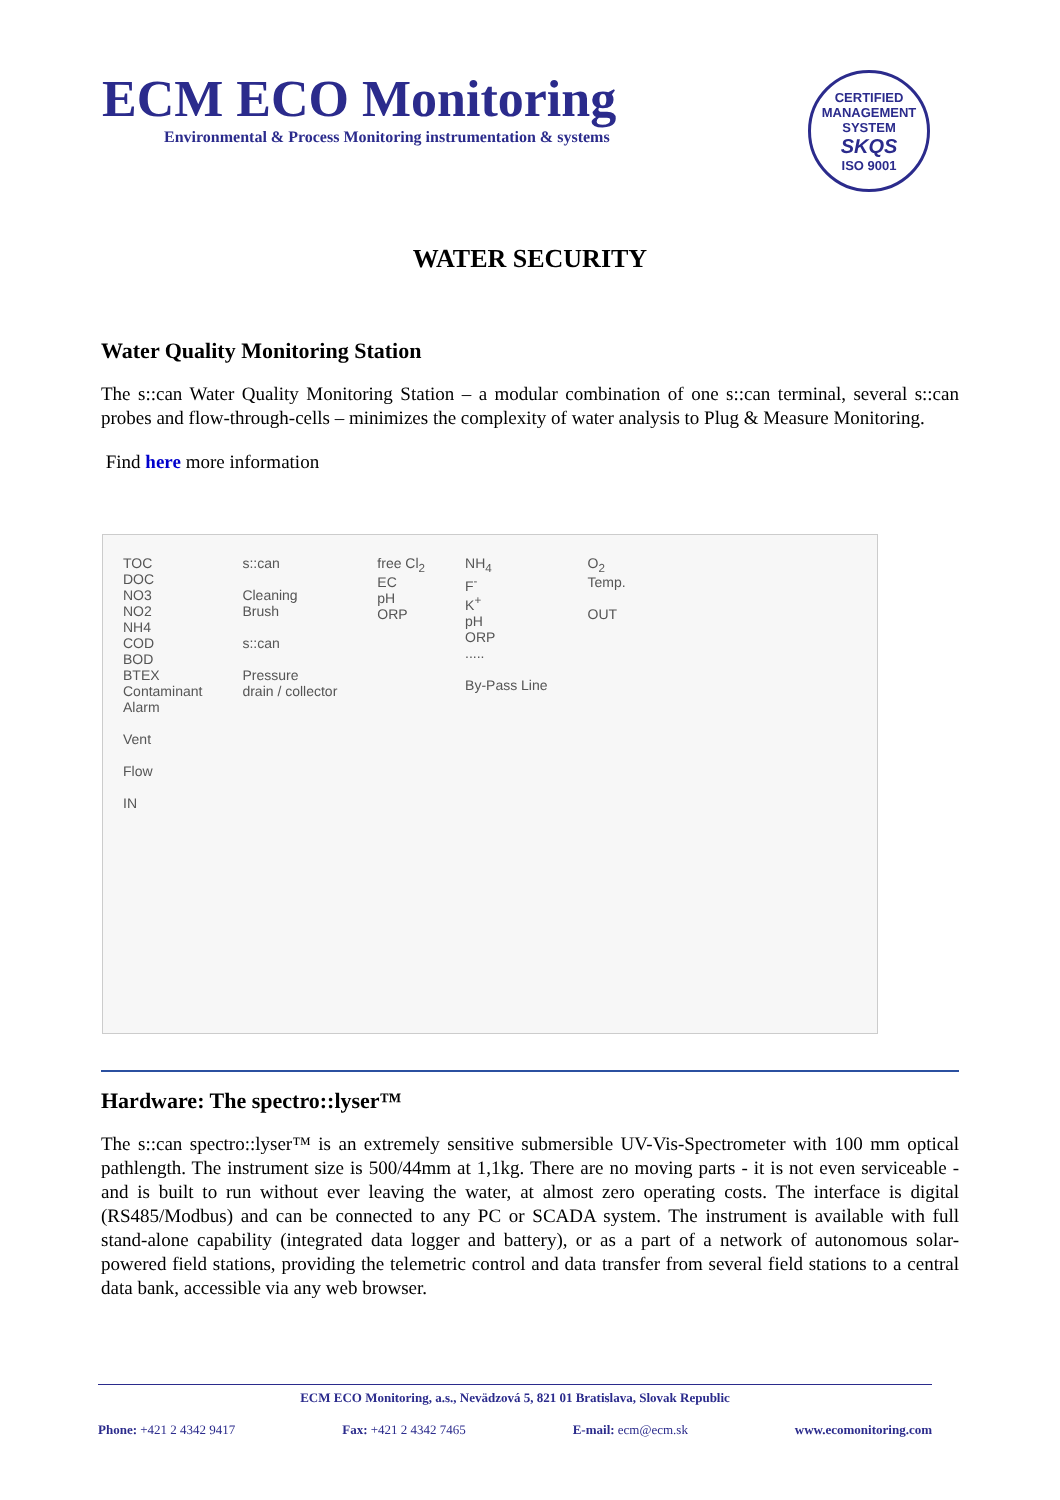ECM ECO Monitoring
Environmental & Process Monitoring instrumentation & systems
CERTIFIED MANAGEMENT SYSTEM
SKQS
ISO 9001
WATER SECURITY
Water Quality Monitoring Station
The s::can Water Quality Monitoring Station – a modular combination of one s::can terminal, several s::can probes and flow-through-cells – minimizes the complexity of water analysis to Plug & Measure Monitoring.
Find here more information
TOC DOC NO3 NO2 NH4 COD BOD BTEX Contaminant Alarm Vent Flow IN
s::can Cleaning Brush s::can Pressure drain / collector
free Cl<sub>2</sub> EC pH ORP
NH<sub>4</sub> F<sup>-</sup> K<sup>+</sup> pH ORP ..... By-Pass Line
O<sub>2</sub> Temp. OUT
Hardware: The spectro::lyser™
The s::can spectro::lyser™ is an extremely sensitive submersible UV-Vis-Spectrometer with 100 mm optical pathlength. The instrument size is 500/44mm at 1,1kg. There are no moving parts - it is not even serviceable - and is built to run without ever leaving the water, at almost zero operating costs. The interface is digital (RS485/Modbus) and can be connected to any PC or SCADA system. The instrument is available with full stand-alone capability (integrated data logger and battery), or as a part of a network of autonomous solar-powered field stations, providing the telemetric control and data transfer from several field stations to a central data bank, accessible via any web browser.
ECM ECO Monitoring, a.s., Nevädzová 5, 821 01 Bratislava, Slovak Republic
Phone: +421 2 4342 9417 Fax: +421 2 4342 7465 E-mail: ecm@ecm.sk www.ecomonitoring.com